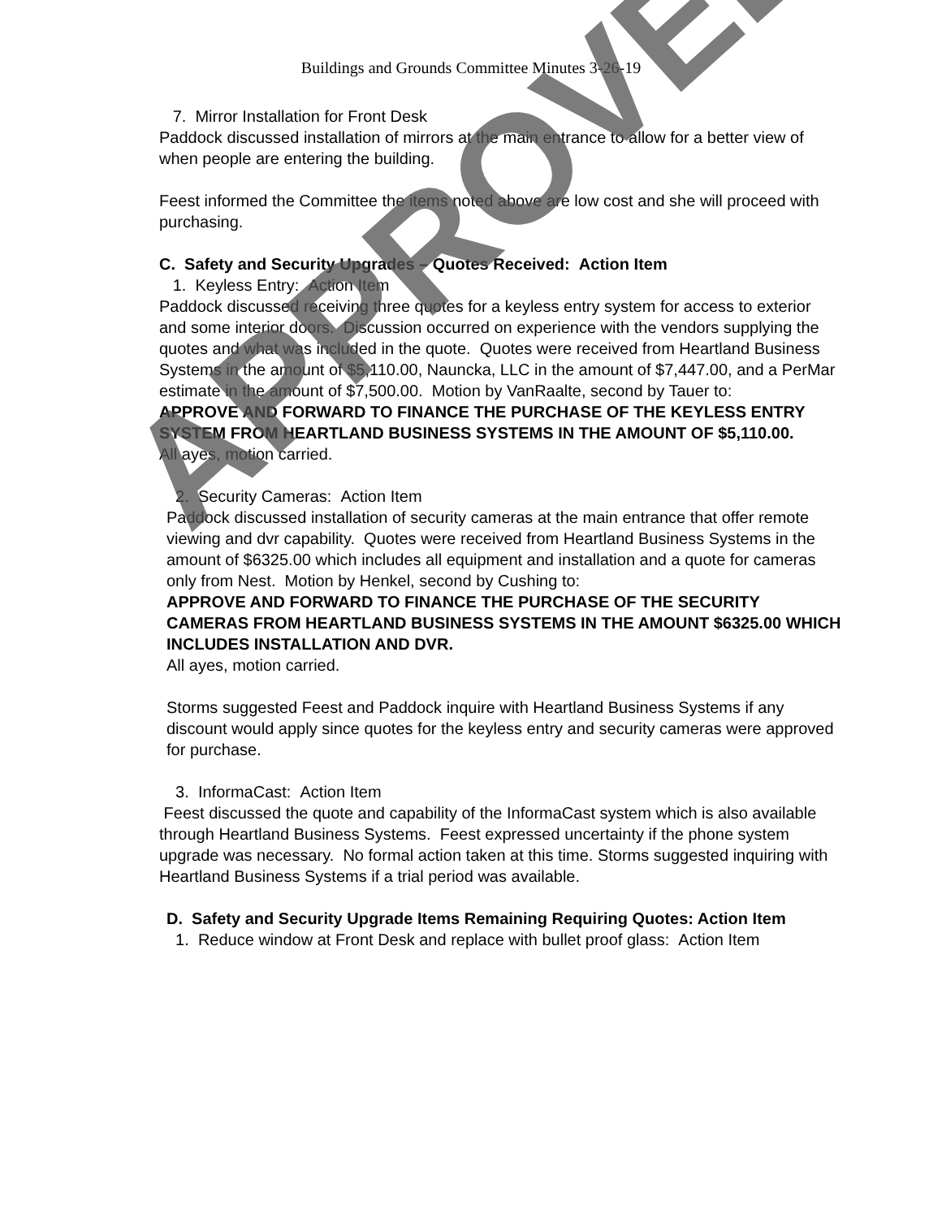Buildings and Grounds Committee Minutes 3-26-19
7. Mirror Installation for Front Desk
Paddock discussed installation of mirrors at the main entrance to allow for a better view of when people are entering the building.
Feest informed the Committee the items noted above are low cost and she will proceed with purchasing.
C. Safety and Security Upgrades – Quotes Received: Action Item
1. Keyless Entry: Action Item
Paddock discussed receiving three quotes for a keyless entry system for access to exterior and some interior doors. Discussion occurred on experience with the vendors supplying the quotes and what was included in the quote. Quotes were received from Heartland Business Systems in the amount of $5,110.00, Nauncka, LLC in the amount of $7,447.00, and a PerMar estimate in the amount of $7,500.00. Motion by VanRaalte, second by Tauer to:
APPROVE AND FORWARD TO FINANCE THE PURCHASE OF THE KEYLESS ENTRY SYSTEM FROM HEARTLAND BUSINESS SYSTEMS IN THE AMOUNT OF $5,110.00.
All ayes, motion carried.
2. Security Cameras: Action Item
Paddock discussed installation of security cameras at the main entrance that offer remote viewing and dvr capability. Quotes were received from Heartland Business Systems in the amount of $6325.00 which includes all equipment and installation and a quote for cameras only from Nest. Motion by Henkel, second by Cushing to:
APPROVE AND FORWARD TO FINANCE THE PURCHASE OF THE SECURITY CAMERAS FROM HEARTLAND BUSINESS SYSTEMS IN THE AMOUNT $6325.00 WHICH INCLUDES INSTALLATION AND DVR.
All ayes, motion carried.
Storms suggested Feest and Paddock inquire with Heartland Business Systems if any discount would apply since quotes for the keyless entry and security cameras were approved for purchase.
3. InformaCast: Action Item
Feest discussed the quote and capability of the InformaCast system which is also available through Heartland Business Systems. Feest expressed uncertainty if the phone system upgrade was necessary. No formal action taken at this time. Storms suggested inquiring with Heartland Business Systems if a trial period was available.
D. Safety and Security Upgrade Items Remaining Requiring Quotes: Action Item
1. Reduce window at Front Desk and replace with bullet proof glass: Action Item
APPROVED